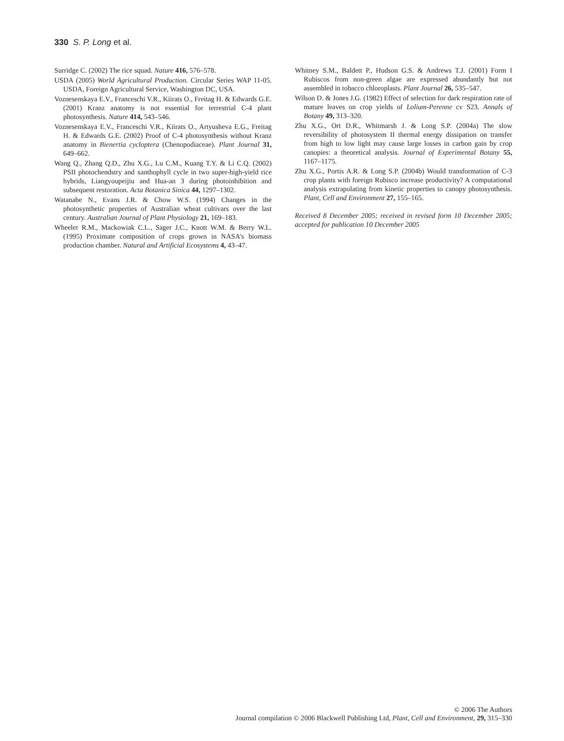330 S. P. Long et al.
Surridge C. (2002) The rice squad. Nature 416, 576–578.
USDA (2005) World Agricultural Production. Circular Series WAP 11-05. USDA, Foreign Agricultural Service, Washington DC, USA.
Voznesenskaya E.V., Franceschi V.R., Kiirats O., Freitag H. & Edwards G.E. (2001) Kranz anatomy is not essential for terrestrial C-4 plant photosynthesis. Nature 414, 543–546.
Voznesenskaya E.V., Franceschi V.R., Kiirats O., Artyusheva E.G., Freitag H. & Edwards G.E. (2002) Proof of C-4 photosynthesis without Kranz anatomy in Bienertia cycloptera (Chenopodiaceae). Plant Journal 31, 649–662.
Wang Q., Zhang Q.D., Zhu X.G., Lu C.M., Kuang T.Y. & Li C.Q. (2002) PSII photochendstry and xanthophyll cycle in two super-high-yield rice hybrids, Liangyoupeijiu and Hua-an 3 during photoinhibition and subsequent restoration. Acta Botanica Sinica 44, 1297–1302.
Watanabe N., Evans J.R. & Chow W.S. (1994) Changes in the photosynthetic properties of Australian wheat cultivars over the last century. Australian Journal of Plant Physiology 21, 169–183.
Wheeler R.M., Mackowiak C.L., Sager J.C., Knott W.M. & Berry W.L. (1995) Proximate composition of crops grown in NASA's biomass production chamber. Natural and Artificial Ecosystems 4, 43–47.
Whitney S.M., Baldett P., Hudson G.S. & Andrews T.J. (2001) Form I Rubiscos from non-green algae are expressed abundantly but not assembled in tobacco chloroplasts. Plant Journal 26, 535–547.
Wilson D. & Jones J.G. (1982) Effect of selection for dark respiration rate of mature leaves on crop yields of Lolium-Perenne cv S23. Annals of Botany 49, 313–320.
Zhu X.G., Ort D.R., Whitmarsh J. & Long S.P. (2004a) The slow reversibility of photosystem II thermal energy dissipation on transfer from high to low light may cause large losses in carbon gain by crop canopies: a theoretical analysis. Journal of Experimental Botany 55, 1167–1175.
Zhu X.G., Portis A.R. & Long S.P. (2004b) Would transformation of C-3 crop plants with foreign Rubisco increase productivity? A computational analysis extrapolating from kinetic properties to canopy photosynthesis. Plant, Cell and Environment 27, 155–165.
Received 8 December 2005; received in revised form 10 December 2005; accepted for publication 10 December 2005
© 2006 The Authors
Journal compilation © 2006 Blackwell Publishing Ltd, Plant, Cell and Environment, 29, 315–330